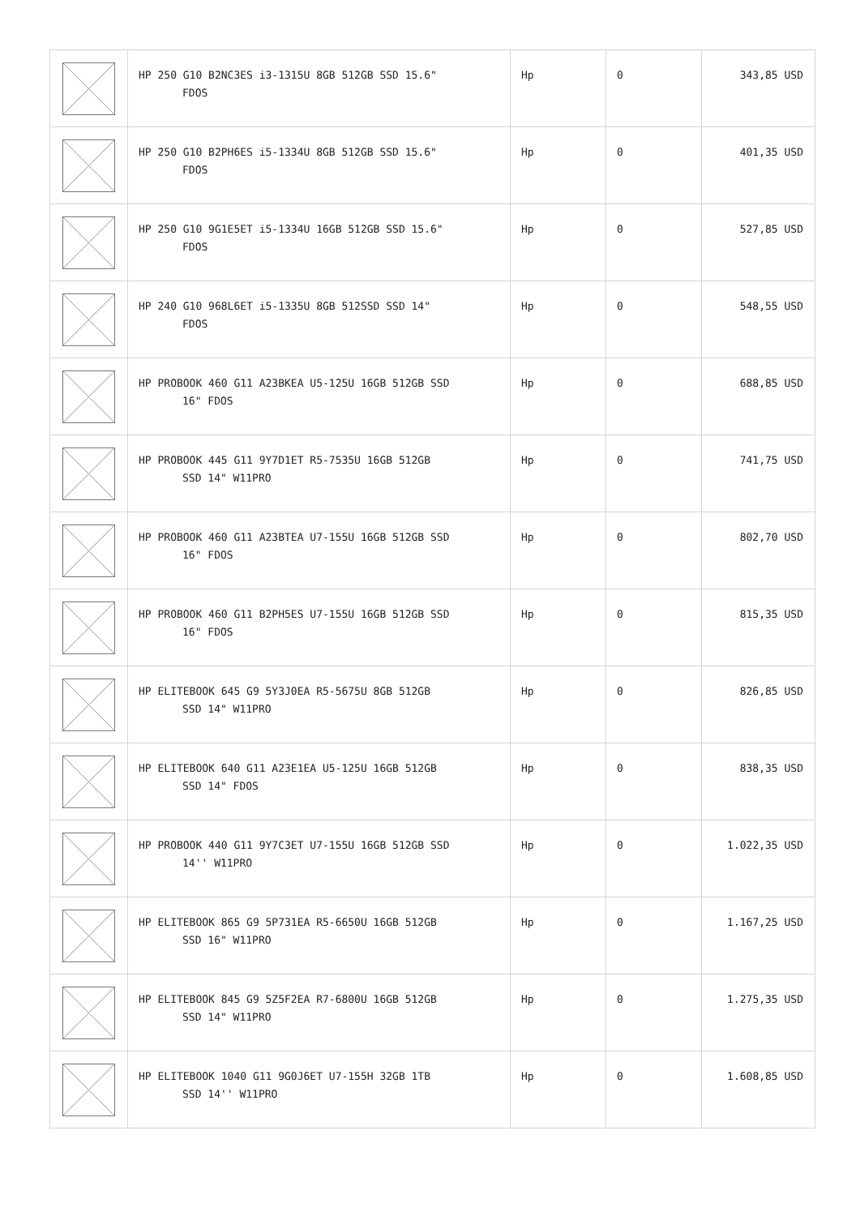| | HP 250 G10 B2NC3ES i3-1315U 8GB 512GB SSD 15.6" FDOS | Hp | 0 | 343,85 USD |
| | HP 250 G10 B2PH6ES i5-1334U 8GB 512GB SSD 15.6" FDOS | Hp | 0 | 401,35 USD |
| | HP 250 G10 9G1E5ET i5-1334U 16GB 512GB SSD 15.6" FDOS | Hp | 0 | 527,85 USD |
| | HP 240 G10 968L6ET i5-1335U 8GB 512SSD SSD 14" FDOS | Hp | 0 | 548,55 USD |
| | HP PROBOOK 460 G11 A23BKEA U5-125U 16GB 512GB SSD 16" FDOS | Hp | 0 | 688,85 USD |
| | HP PROBOOK 445 G11 9Y7D1ET R5-7535U 16GB 512GB SSD 14" W11PRO | Hp | 0 | 741,75 USD |
| | HP PROBOOK 460 G11 A23BTEA U7-155U 16GB 512GB SSD 16" FDOS | Hp | 0 | 802,70 USD |
| | HP PROBOOK 460 G11 B2PH5ES U7-155U 16GB 512GB SSD 16" FDOS | Hp | 0 | 815,35 USD |
| | HP ELITEBOOK 645 G9 5Y3J0EA R5-5675U 8GB 512GB SSD 14" W11PRO | Hp | 0 | 826,85 USD |
| | HP ELITEBOOK 640 G11 A23E1EA U5-125U 16GB 512GB SSD 14" FDOS | Hp | 0 | 838,35 USD |
| | HP PROBOOK 440 G11 9Y7C3ET U7-155U 16GB 512GB SSD 14'' W11PRO | Hp | 0 | 1.022,35 USD |
| | HP ELITEBOOK 865 G9 5P731EA R5-6650U 16GB 512GB SSD 16" W11PRO | Hp | 0 | 1.167,25 USD |
| | HP ELITEBOOK 845 G9 5Z5F2EA R7-6800U 16GB 512GB SSD 14" W11PRO | Hp | 0 | 1.275,35 USD |
| | HP ELITEBOOK 1040 G11 9G0J6ET U7-155H 32GB 1TB SSD 14'' W11PRO | Hp | 0 | 1.608,85 USD |